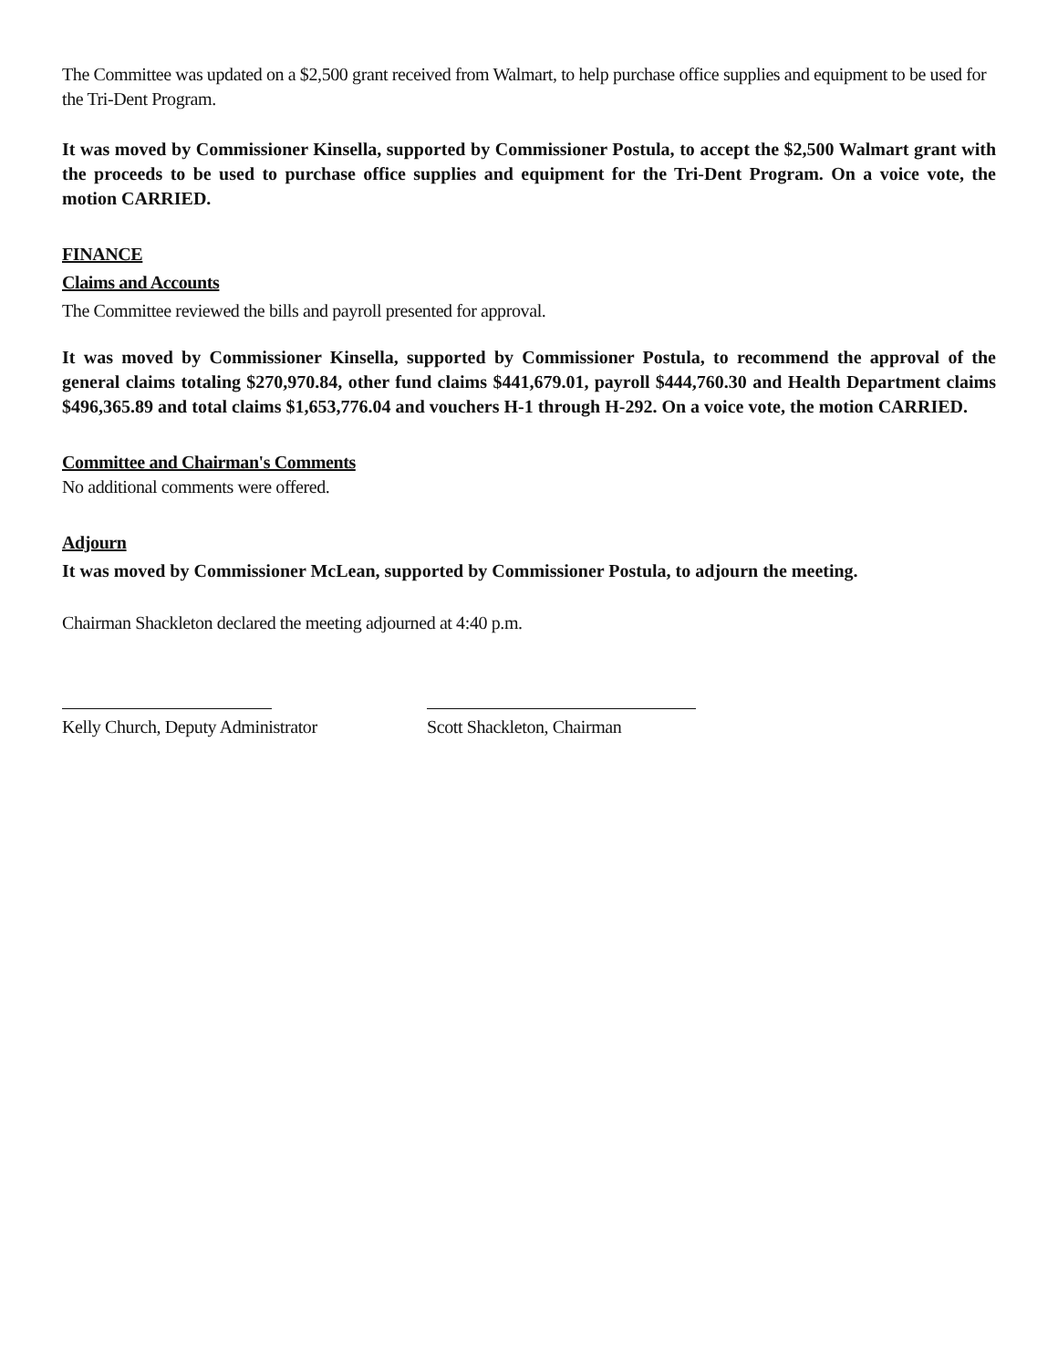The Committee was updated on a $2,500 grant received from Walmart, to help purchase office supplies and equipment to be used for the Tri-Dent Program.
It was moved by Commissioner Kinsella, supported by Commissioner Postula, to accept the $2,500 Walmart grant with the proceeds to be used to purchase office supplies and equipment for the Tri-Dent Program. On a voice vote, the motion CARRIED.
FINANCE
Claims and Accounts
The Committee reviewed the bills and payroll presented for approval.
It was moved by Commissioner Kinsella, supported by Commissioner Postula, to recommend the approval of the general claims totaling $270,970.84, other fund claims $441,679.01, payroll $444,760.30 and Health Department claims $496,365.89 and total claims $1,653,776.04 and vouchers H-1 through H-292. On a voice vote, the motion CARRIED.
Committee and Chairman's Comments
No additional comments were offered.
Adjourn
It was moved by Commissioner McLean, supported by Commissioner Postula, to adjourn the meeting.
Chairman Shackleton declared the meeting adjourned at 4:40 p.m.
Kelly Church, Deputy Administrator
Scott Shackleton, Chairman